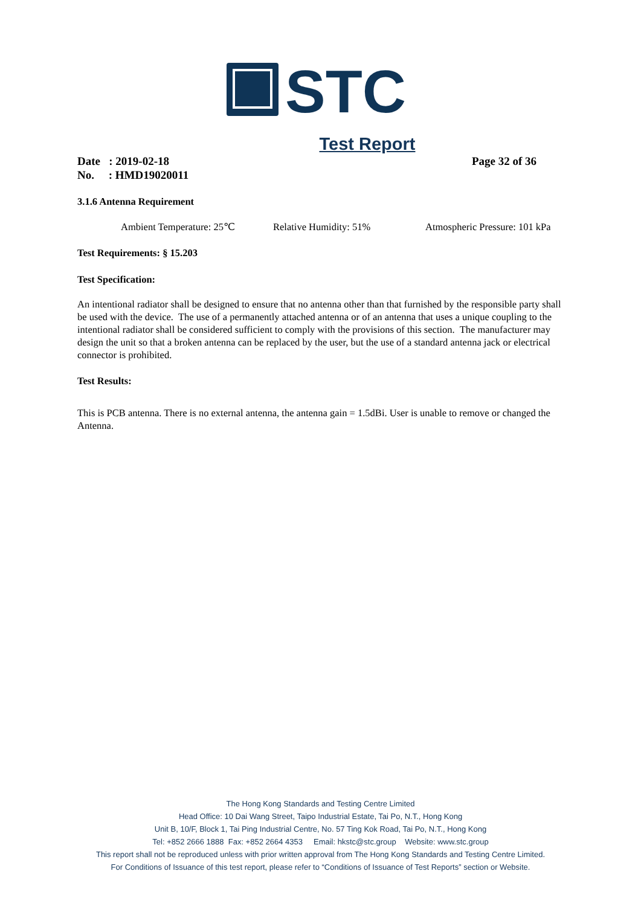STC
Test Report
Date : 2019-02-18 Page 32 of 36
No. : HMD19020011
3.1.6 Antenna Requirement
Ambient Temperature: 25℃ Relative Humidity: 51% Atmospheric Pressure: 101 kPa
Test Requirements: § 15.203
Test Specification:
An intentional radiator shall be designed to ensure that no antenna other than that furnished by the responsible party shall be used with the device. The use of a permanently attached antenna or of an antenna that uses a unique coupling to the intentional radiator shall be considered sufficient to comply with the provisions of this section. The manufacturer may design the unit so that a broken antenna can be replaced by the user, but the use of a standard antenna jack or electrical connector is prohibited.
Test Results:
This is PCB antenna. There is no external antenna, the antenna gain = 1.5dBi. User is unable to remove or changed the Antenna.
The Hong Kong Standards and Testing Centre Limited
Head Office: 10 Dai Wang Street, Taipo Industrial Estate, Tai Po, N.T., Hong Kong
Unit B, 10/F, Block 1, Tai Ping Industrial Centre, No. 57 Ting Kok Road, Tai Po, N.T., Hong Kong
Tel: +852 2666 1888 Fax: +852 2664 4353 Email: hkstc@stc.group Website: www.stc.group
This report shall not be reproduced unless with prior written approval from The Hong Kong Standards and Testing Centre Limited.
For Conditions of Issuance of this test report, please refer to “Conditions of Issuance of Test Reports” section or Website.